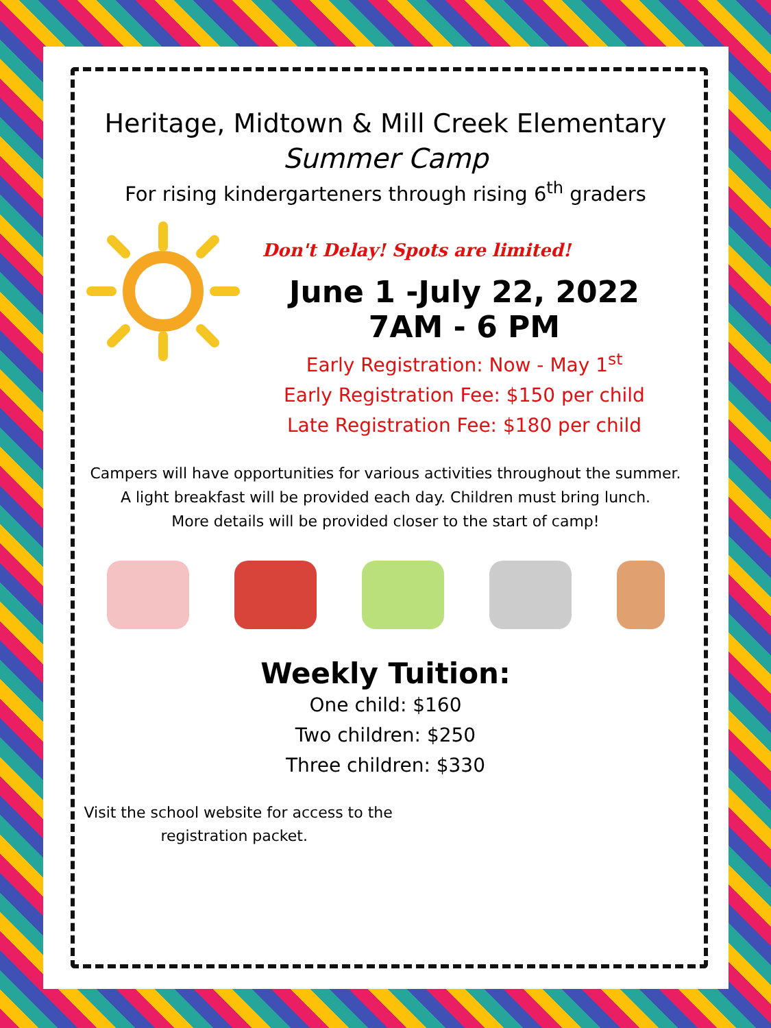Heritage, Midtown & Mill Creek Elementary
Summer Camp
For rising kindergarteners through rising 6<sup>th</sup> graders
Don't Delay! Spots are limited!
June 1 -July 22, 2022
7AM - 6 PM
Early Registration: Now - May 1<sup>st</sup>
Early Registration Fee: $150 per child
Late Registration Fee: $180 per child
Campers will have opportunities for various activities throughout the summer.
A light breakfast will be provided each day. Children must bring lunch.
More details will be provided closer to the start of camp!
Weekly Tuition:
One child: $160
Two children: $250
Three children: $330
Visit the school website for access to the
registration packet.